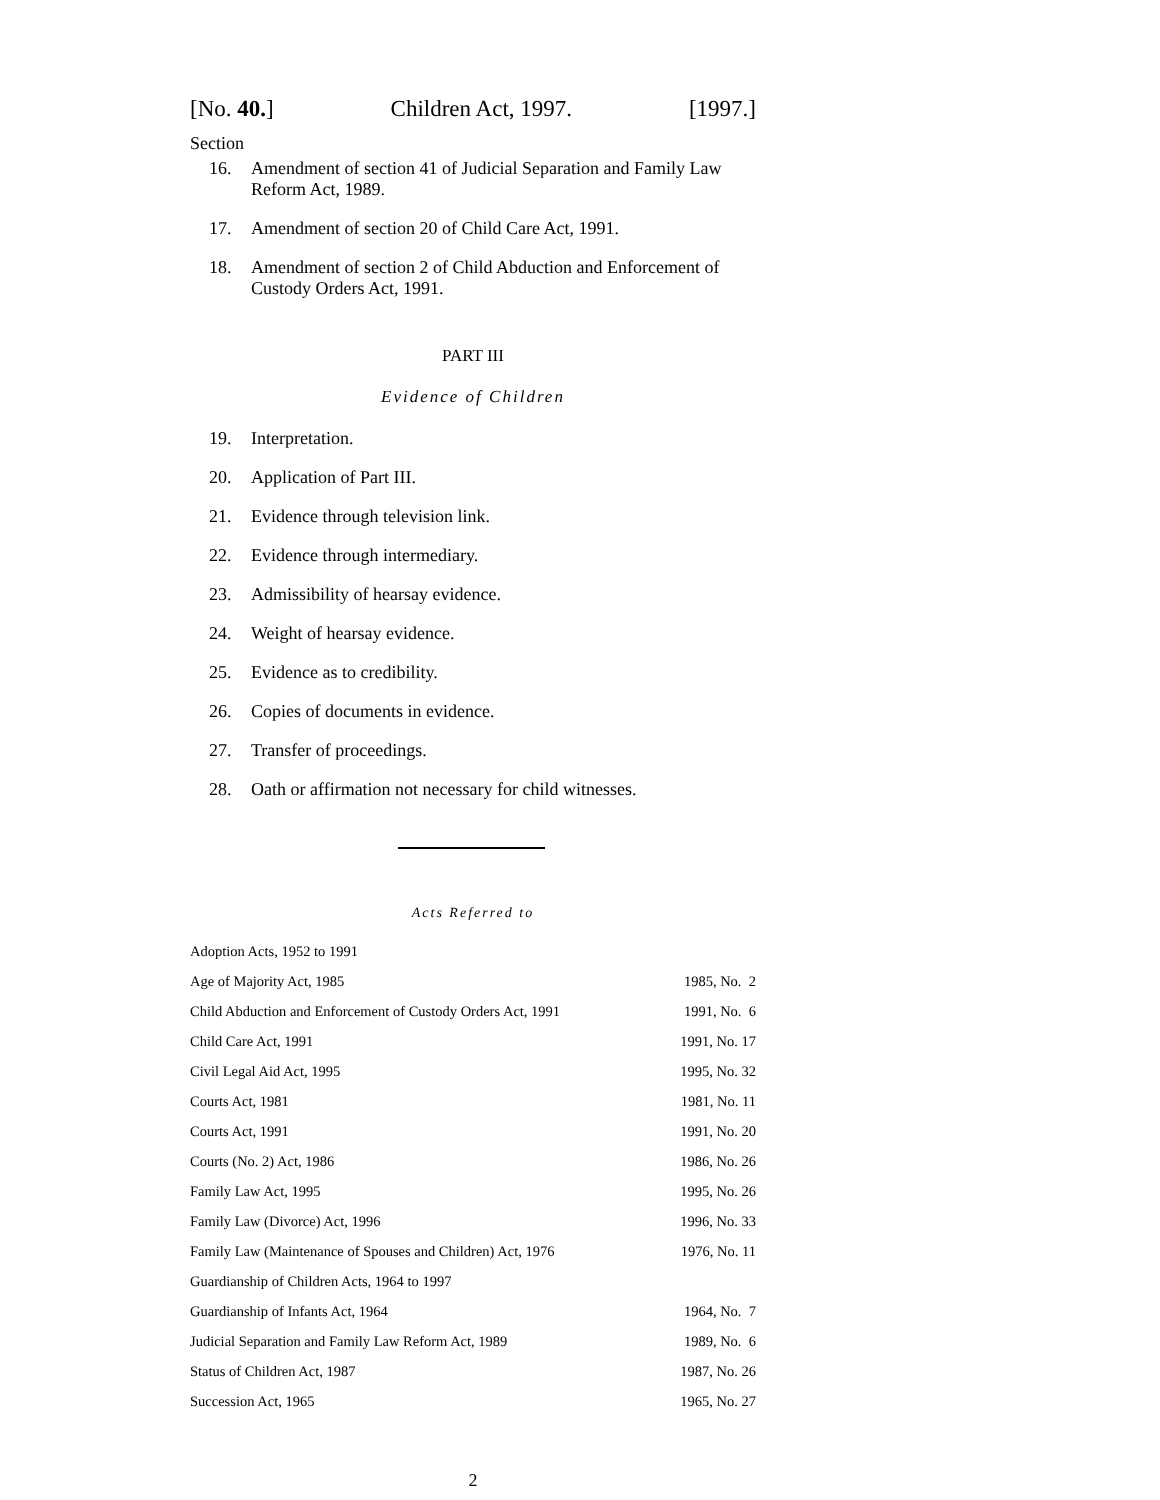[No. 40.] Children Act, 1997. [1997.]
Section
16. Amendment of section 41 of Judicial Separation and Family Law Reform Act, 1989.
17. Amendment of section 20 of Child Care Act, 1991.
18. Amendment of section 2 of Child Abduction and Enforcement of Custody Orders Act, 1991.
PART III
Evidence of Children
19. Interpretation.
20. Application of Part III.
21. Evidence through television link.
22. Evidence through intermediary.
23. Admissibility of hearsay evidence.
24. Weight of hearsay evidence.
25. Evidence as to credibility.
26. Copies of documents in evidence.
27. Transfer of proceedings.
28. Oath or affirmation not necessary for child witnesses.
Acts Referred to
| Adoption Acts, 1952 to 1991 | |
| Age of Majority Act, 1985 | 1985, No. 2 |
| Child Abduction and Enforcement of Custody Orders Act, 1991 | 1991, No. 6 |
| Child Care Act, 1991 | 1991, No. 17 |
| Civil Legal Aid Act, 1995 | 1995, No. 32 |
| Courts Act, 1981 | 1981, No. 11 |
| Courts Act, 1991 | 1991, No. 20 |
| Courts (No. 2) Act, 1986 | 1986, No. 26 |
| Family Law Act, 1995 | 1995, No. 26 |
| Family Law (Divorce) Act, 1996 | 1996, No. 33 |
| Family Law (Maintenance of Spouses and Children) Act, 1976 | 1976, No. 11 |
| Guardianship of Children Acts, 1964 to 1997 | |
| Guardianship of Infants Act, 1964 | 1964, No. 7 |
| Judicial Separation and Family Law Reform Act, 1989 | 1989, No. 6 |
| Status of Children Act, 1987 | 1987, No. 26 |
| Succession Act, 1965 | 1965, No. 27 |
2